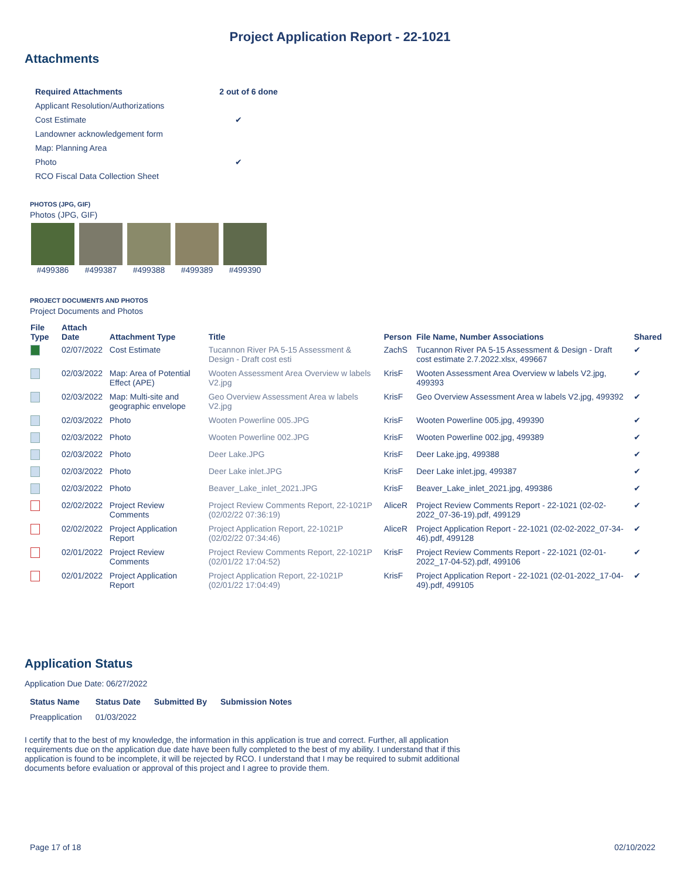Project Application Report - 22-1021
Attachments
| Required Attachments | 2 out of 6 done |
| --- | --- |
| Applicant Resolution/Authorizations | |
| Cost Estimate | ✔ |
| Landowner acknowledgement form | |
| Map: Planning Area | |
| Photo | ✔ |
| RCO Fiscal Data Collection Sheet | |
PHOTOS (JPG, GIF)
Photos (JPG, GIF)
#499386 #499387 #499388 #499389 #499390
PROJECT DOCUMENTS AND PHOTOS
Project Documents and Photos
| File Type | Attach Date | Attachment Type | Title | Person | File Name, Number Associations | Shared |
| --- | --- | --- | --- | --- | --- | --- |
| | 02/07/2022 | Cost Estimate | Tucannon River PA 5-15 Assessment & Design - Draft cost esti | ZachS | Tucannon River PA 5-15 Assessment & Design - Draft cost estimate 2.7.2022.xlsx, 499667 | ✔ |
| | 02/03/2022 | Map: Area of Potential Effect (APE) | Wooten Assessment Area Overview w labels V2.jpg | KrisF | Wooten Assessment Area Overview w labels V2.jpg, 499393 | ✔ |
| | 02/03/2022 | Map: Multi-site and geographic envelope | Geo Overview Assessment Area w labels V2.jpg | KrisF | Geo Overview Assessment Area w labels V2.jpg, 499392 | ✔ |
| | 02/03/2022 | Photo | Wooten Powerline 005.JPG | KrisF | Wooten Powerline 005.jpg, 499390 | ✔ |
| | 02/03/2022 | Photo | Wooten Powerline 002.JPG | KrisF | Wooten Powerline 002.jpg, 499389 | ✔ |
| | 02/03/2022 | Photo | Deer Lake.JPG | KrisF | Deer Lake.jpg, 499388 | ✔ |
| | 02/03/2022 | Photo | Deer Lake inlet.JPG | KrisF | Deer Lake inlet.jpg, 499387 | ✔ |
| | 02/03/2022 | Photo | Beaver_Lake_inlet_2021.JPG | KrisF | Beaver_Lake_inlet_2021.jpg, 499386 | ✔ |
| | 02/02/2022 | Project Review Comments | Project Review Comments Report, 22-1021P (02/02/22 07:36:19) | AliceR | Project Review Comments Report - 22-1021 (02-02-2022_07-36-19).pdf, 499129 | ✔ |
| | 02/02/2022 | Project Application Report | Project Application Report, 22-1021P (02/02/22 07:34:46) | AliceR | Project Application Report - 22-1021 (02-02-2022_07-34-46).pdf, 499128 | ✔ |
| | 02/01/2022 | Project Review Comments | Project Review Comments Report, 22-1021P (02/01/22 17:04:52) | KrisF | Project Review Comments Report - 22-1021 (02-01-2022_17-04-52).pdf, 499106 | ✔ |
| | 02/01/2022 | Project Application Report | Project Application Report, 22-1021P (02/01/22 17:04:49) | KrisF | Project Application Report - 22-1021 (02-01-2022_17-04-49).pdf, 499105 | ✔ |
Application Status
Application Due Date: 06/27/2022
| Status Name | Status Date | Submitted By | Submission Notes |
| --- | --- | --- | --- |
| Preapplication | 01/03/2022 | | |
I certify that to the best of my knowledge, the information in this application is true and correct. Further, all application requirements due on the application due date have been fully completed to the best of my ability. I understand that if this application is found to be incomplete, it will be rejected by RCO. I understand that I may be required to submit additional documents before evaluation or approval of this project and I agree to provide them.
Page 17 of 18 02/10/2022